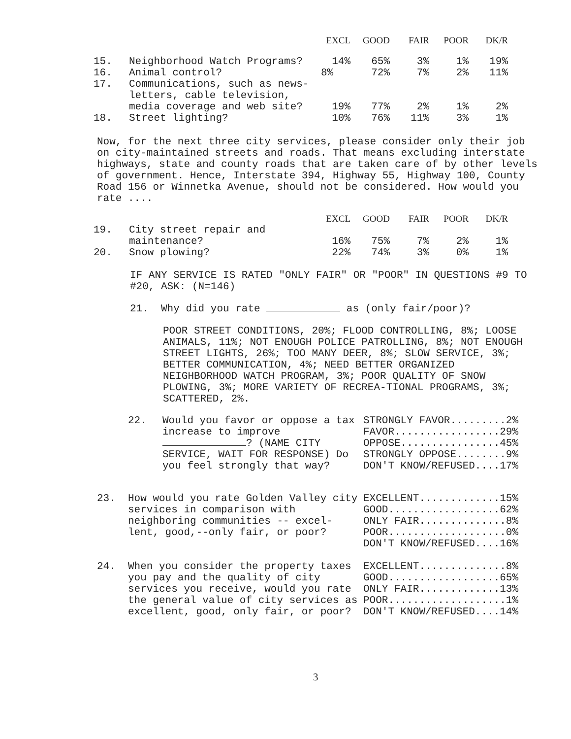| | | EXCL | GOOD | FAIR | POOR | DK/R |
| --- | --- | --- | --- | --- | --- | --- |
| 15. | Neighborhood Watch Programs? | 14% | 65% | 3% | 1% | 19% |
| 16. | Animal control? | 8% | 72% | 7% | 2% | 11% |
| 17. | Communications, such as news- letters, cable television, media coverage and web site? | 19% | 77% | 2% | 1% | 2% |
| 18. | Street lighting? | 10% | 76% | 11% | 3% | 1% |
Now, for the next three city services, please consider only their job on city-maintained streets and roads. That means excluding interstate highways, state and county roads that are taken care of by other levels of government. Hence, Interstate 394, Highway 55, Highway 100, County Road 156 or Winnetka Avenue, should not be considered. How would you rate ....
| | | EXCL | GOOD | FAIR | POOR | DK/R |
| --- | --- | --- | --- | --- | --- | --- |
| 19. | City street repair and maintenance? | 16% | 75% | 7% | 2% | 1% |
| 20. | Snow plowing? | 22% | 74% | 3% | 0% | 1% |
IF ANY SERVICE IS RATED "ONLY FAIR" OR "POOR" IN QUESTIONS #9 TO #20, ASK: (N=146)
21. Why did you rate as (only fair/poor)?
POOR STREET CONDITIONS, 20%; FLOOD CONTROLLING, 8%; LOOSE ANIMALS, 11%; NOT ENOUGH POLICE PATROLLING, 8%; NOT ENOUGH STREET LIGHTS, 26%; TOO MANY DEER, 8%; SLOW SERVICE, 3%; BETTER COMMUNICATION, 4%; NEED BETTER ORGANIZED NEIGHBORHOOD WATCH PROGRAM, 3%; POOR QUALITY OF SNOW PLOWING, 3%; MORE VARIETY OF RECREA-TIONAL PROGRAMS, 3%; SCATTERED, 2%.
| 22. | Would you favor or oppose a tax increase to improve ? (NAME CITY SERVICE, WAIT FOR RESPONSE) Do you feel strongly that way? | STRONGLY FAVOR.........2% FAVOR.................29% OPPOSE................45% STRONGLY OPPOSE........9% DON'T KNOW/REFUSED....17% |
| 23. | How would you rate Golden Valley city services in comparison with neighboring communities -- excel-lent, good,--only fair, or poor? | EXCELLENT.............15% GOOD..................62% ONLY FAIR..............8% POOR...................0% DON'T KNOW/REFUSED....16% |
| 24. | When you consider the property taxes you pay and the quality of city services you receive, would you rate the general value of city services as excellent, good, only fair, or poor? | EXCELLENT..............8% GOOD..................65% ONLY FAIR.............13% POOR...................1% DON'T KNOW/REFUSED....14% |
3